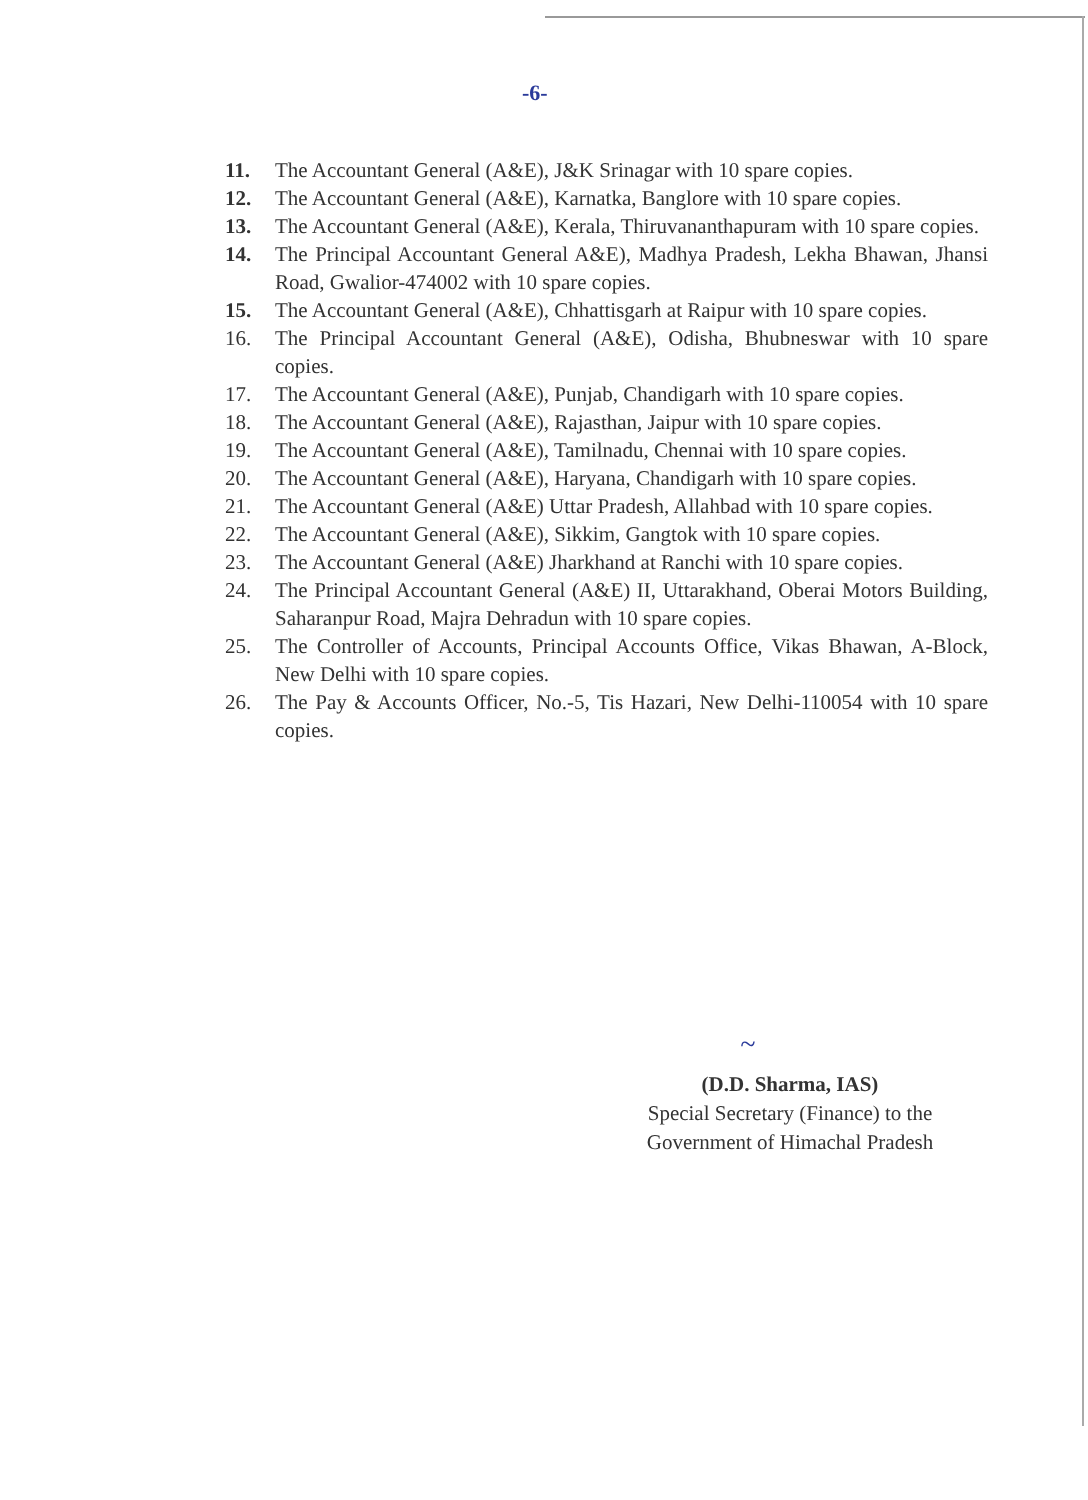-6-
11. The Accountant General (A&E), J&K Srinagar with 10 spare copies.
12. The Accountant General (A&E), Karnatka, Banglore with 10 spare copies.
13. The Accountant General (A&E), Kerala, Thiruvananthapuram with 10 spare copies.
14. The Principal Accountant General A&E), Madhya Pradesh, Lekha Bhawan, Jhansi Road, Gwalior-474002 with 10 spare copies.
15. The Accountant General (A&E), Chhattisgarh at Raipur with 10 spare copies.
16. The Principal Accountant General (A&E), Odisha, Bhubneswar with 10 spare copies.
17. The Accountant General (A&E), Punjab, Chandigarh with 10 spare copies.
18. The Accountant General (A&E), Rajasthan, Jaipur with 10 spare copies.
19. The Accountant General (A&E), Tamilnadu, Chennai with 10 spare copies.
20. The Accountant General (A&E), Haryana, Chandigarh with 10 spare copies.
21. The Accountant General (A&E) Uttar Pradesh, Allahbad with 10 spare copies.
22. The Accountant General (A&E), Sikkim, Gangtok with 10 spare copies.
23. The Accountant General (A&E) Jharkhand at Ranchi with 10 spare copies.
24. The Principal Accountant General (A&E) II, Uttarakhand, Oberai Motors Building, Saharanpur Road, Majra Dehradun with 10 spare copies.
25. The Controller of Accounts, Principal Accounts Office, Vikas Bhawan, A-Block, New Delhi with 10 spare copies.
26. The Pay & Accounts Officer, No.-5, Tis Hazari, New Delhi-110054 with 10 spare copies.
~
(D.D. Sharma, IAS)
Special Secretary (Finance) to the
Government of Himachal Pradesh